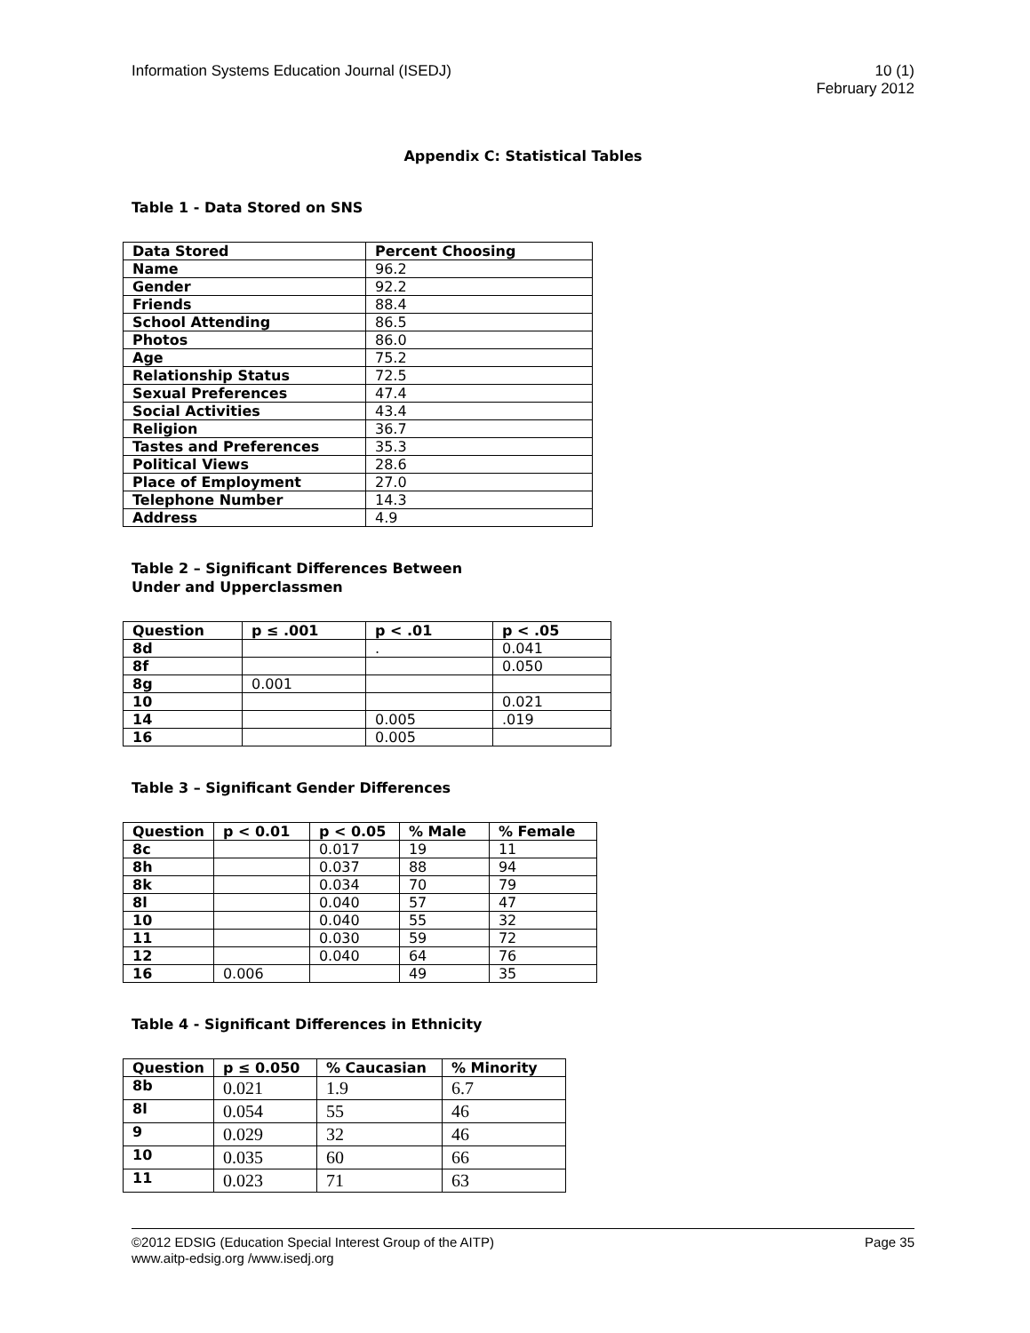Information Systems Education Journal (ISEDJ)
10 (1)
February 2012
Appendix C: Statistical Tables
Table 1 - Data Stored on SNS
| Data Stored | Percent Choosing |
| --- | --- |
| Name | 96.2 |
| Gender | 92.2 |
| Friends | 88.4 |
| School Attending | 86.5 |
| Photos | 86.0 |
| Age | 75.2 |
| Relationship Status | 72.5 |
| Sexual Preferences | 47.4 |
| Social Activities | 43.4 |
| Religion | 36.7 |
| Tastes and Preferences | 35.3 |
| Political Views | 28.6 |
| Place of Employment | 27.0 |
| Telephone Number | 14.3 |
| Address | 4.9 |
Table 2 – Significant Differences Between
Under and Upperclassmen
| Question | p ≤ .001 | p < .01 | p < .05 |
| --- | --- | --- | --- |
| 8d | | . | 0.041 |
| 8f | | | 0.050 |
| 8g | 0.001 | | |
| 10 | | | 0.021 |
| 14 | | 0.005 | .019 |
| 16 | | 0.005 | |
Table 3 – Significant Gender Differences
| Question | p < 0.01 | p < 0.05 | % Male | % Female |
| --- | --- | --- | --- | --- |
| 8c | | 0.017 | 19 | 11 |
| 8h | | 0.037 | 88 | 94 |
| 8k | | 0.034 | 70 | 79 |
| 8l | | 0.040 | 57 | 47 |
| 10 | | 0.040 | 55 | 32 |
| 11 | | 0.030 | 59 | 72 |
| 12 | | 0.040 | 64 | 76 |
| 16 | 0.006 | | 49 | 35 |
Table 4 - Significant Differences in Ethnicity
| Question | p ≤ 0.050 | % Caucasian | % Minority |
| --- | --- | --- | --- |
| 8b | 0.021 | 1.9 | 6.7 |
| 8l | 0.054 | 55 | 46 |
| 9 | 0.029 | 32 | 46 |
| 10 | 0.035 | 60 | 66 |
| 11 | 0.023 | 71 | 63 |
©2012 EDSIG (Education Special Interest Group of the AITP)
www.aitp-edsig.org /www.isedj.org
Page 35